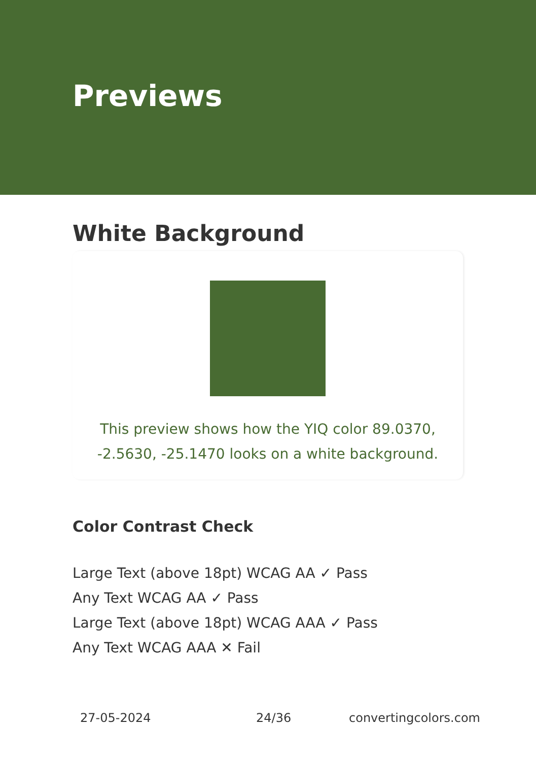Previews
White Background
This preview shows how the YIQ color 89.0370, -2.5630, -25.1470 looks on a white background.
Color Contrast Check
Large Text (above 18pt) WCAG AA ✓ Pass
Any Text WCAG AA ✓ Pass
Large Text (above 18pt) WCAG AAA ✓ Pass
Any Text WCAG AAA ✕ Fail
27-05-2024 24/36 convertingcolors.com